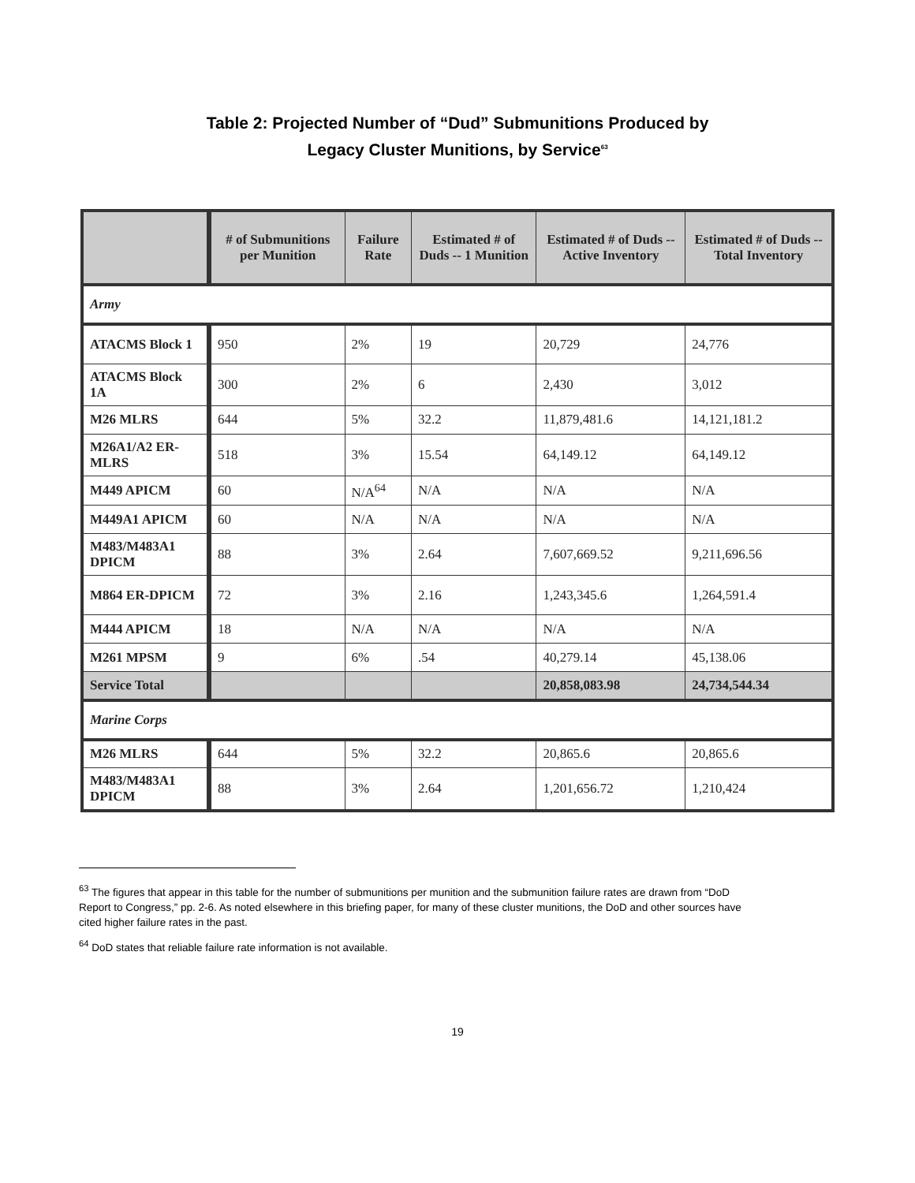Table 2: Projected Number of “Dud” Submunitions Produced by
Legacy Cluster Munitions, by Service<sup>63</sup>
| | # of Submunitions per Munition | Failure Rate | Estimated # of Duds -- 1 Munition | Estimated # of Duds -- Active Inventory | Estimated # of Duds -- Total Inventory |
| --- | --- | --- | --- | --- | --- |
| Army | | | | | |
| ATACMS Block 1 | 950 | 2% | 19 | 20,729 | 24,776 |
| ATACMS Block 1A | 300 | 2% | 6 | 2,430 | 3,012 |
| M26 MLRS | 644 | 5% | 32.2 | 11,879,481.6 | 14,121,181.2 |
| M26A1/A2 ER-MLRS | 518 | 3% | 15.54 | 64,149.12 | 64,149.12 |
| M449 APICM | 60 | N/A<sup>64</sup> | N/A | N/A | N/A |
| M449A1 APICM | 60 | N/A | N/A | N/A | N/A |
| M483/M483A1 DPICM | 88 | 3% | 2.64 | 7,607,669.52 | 9,211,696.56 |
| M864 ER-DPICM | 72 | 3% | 2.16 | 1,243,345.6 | 1,264,591.4 |
| M444 APICM | 18 | N/A | N/A | N/A | N/A |
| M261 MPSM | 9 | 6% | .54 | 40,279.14 | 45,138.06 |
| Service Total | | | | 20,858,083.98 | 24,734,544.34 |
| Marine Corps | | | | | |
| M26 MLRS | 644 | 5% | 32.2 | 20,865.6 | 20,865.6 |
| M483/M483A1 DPICM | 88 | 3% | 2.64 | 1,201,656.72 | 1,210,424 |
<sup>63</sup> The figures that appear in this table for the number of submunitions per munition and the submunition failure rates are drawn from “DoD Report to Congress,” pp. 2-6. As noted elsewhere in this briefing paper, for many of these cluster munitions, the DoD and other sources have cited higher failure rates in the past.
<sup>64</sup> DoD states that reliable failure rate information is not available.
19